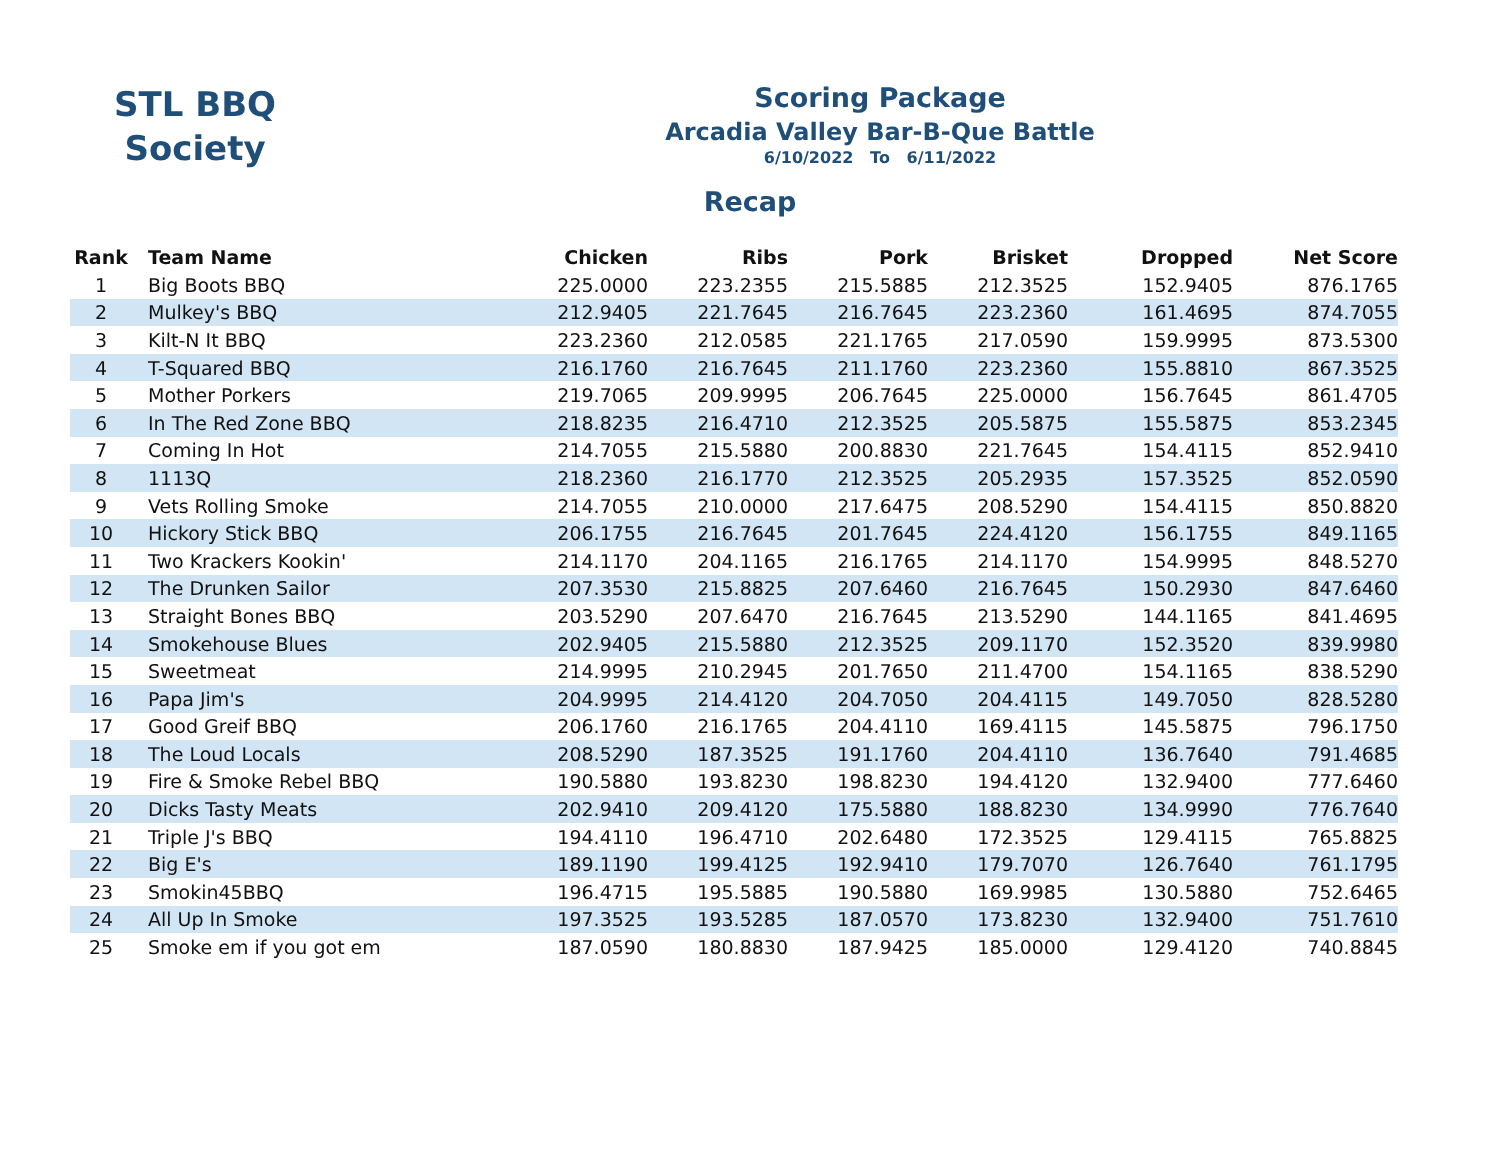STL BBQ
Society
Scoring Package
Arcadia Valley Bar-B-Que Battle
6/10/2022 To 6/11/2022
Recap
| Rank | Team Name | Chicken | Ribs | Pork | Brisket | Dropped | Net Score |
| --- | --- | --- | --- | --- | --- | --- | --- |
| 1 | Big Boots BBQ | 225.0000 | 223.2355 | 215.5885 | 212.3525 | 152.9405 | 876.1765 |
| 2 | Mulkey's BBQ | 212.9405 | 221.7645 | 216.7645 | 223.2360 | 161.4695 | 874.7055 |
| 3 | Kilt-N It BBQ | 223.2360 | 212.0585 | 221.1765 | 217.0590 | 159.9995 | 873.5300 |
| 4 | T-Squared BBQ | 216.1760 | 216.7645 | 211.1760 | 223.2360 | 155.8810 | 867.3525 |
| 5 | Mother Porkers | 219.7065 | 209.9995 | 206.7645 | 225.0000 | 156.7645 | 861.4705 |
| 6 | In The Red Zone BBQ | 218.8235 | 216.4710 | 212.3525 | 205.5875 | 155.5875 | 853.2345 |
| 7 | Coming In Hot | 214.7055 | 215.5880 | 200.8830 | 221.7645 | 154.4115 | 852.9410 |
| 8 | 1113Q | 218.2360 | 216.1770 | 212.3525 | 205.2935 | 157.3525 | 852.0590 |
| 9 | Vets Rolling Smoke | 214.7055 | 210.0000 | 217.6475 | 208.5290 | 154.4115 | 850.8820 |
| 10 | Hickory Stick BBQ | 206.1755 | 216.7645 | 201.7645 | 224.4120 | 156.1755 | 849.1165 |
| 11 | Two Krackers Kookin' | 214.1170 | 204.1165 | 216.1765 | 214.1170 | 154.9995 | 848.5270 |
| 12 | The Drunken Sailor | 207.3530 | 215.8825 | 207.6460 | 216.7645 | 150.2930 | 847.6460 |
| 13 | Straight Bones BBQ | 203.5290 | 207.6470 | 216.7645 | 213.5290 | 144.1165 | 841.4695 |
| 14 | Smokehouse Blues | 202.9405 | 215.5880 | 212.3525 | 209.1170 | 152.3520 | 839.9980 |
| 15 | Sweetmeat | 214.9995 | 210.2945 | 201.7650 | 211.4700 | 154.1165 | 838.5290 |
| 16 | Papa Jim's | 204.9995 | 214.4120 | 204.7050 | 204.4115 | 149.7050 | 828.5280 |
| 17 | Good Greif BBQ | 206.1760 | 216.1765 | 204.4110 | 169.4115 | 145.5875 | 796.1750 |
| 18 | The Loud Locals | 208.5290 | 187.3525 | 191.1760 | 204.4110 | 136.7640 | 791.4685 |
| 19 | Fire & Smoke Rebel BBQ | 190.5880 | 193.8230 | 198.8230 | 194.4120 | 132.9400 | 777.6460 |
| 20 | Dicks Tasty Meats | 202.9410 | 209.4120 | 175.5880 | 188.8230 | 134.9990 | 776.7640 |
| 21 | Triple J's BBQ | 194.4110 | 196.4710 | 202.6480 | 172.3525 | 129.4115 | 765.8825 |
| 22 | Big E's | 189.1190 | 199.4125 | 192.9410 | 179.7070 | 126.7640 | 761.1795 |
| 23 | Smokin45BBQ | 196.4715 | 195.5885 | 190.5880 | 169.9985 | 130.5880 | 752.6465 |
| 24 | All Up In Smoke | 197.3525 | 193.5285 | 187.0570 | 173.8230 | 132.9400 | 751.7610 |
| 25 | Smoke em if you got em | 187.0590 | 180.8830 | 187.9425 | 185.0000 | 129.4120 | 740.8845 |